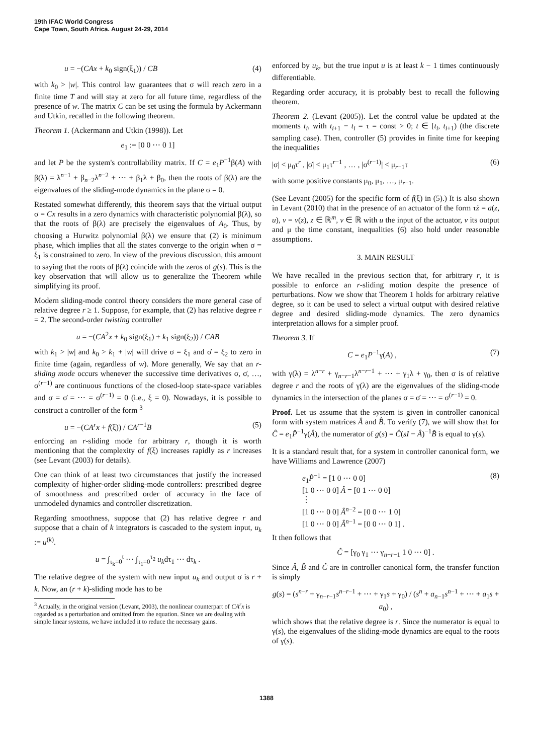19th IFAC World Congress
Cape Town, South Africa. August 24-29, 2014
u = −(CAx + k<sub>0</sub> sign(ξ<sub>1</sub>)) / CB (4)
with k<sub>0</sub> > |w|. This control law guarantees that σ will reach zero in a finite time T and will stay at zero for all future time, regardless of the presence of w. The matrix C can be set using the formula by Ackermann and Utkin, recalled in the following theorem.
Theorem 1. (Ackermann and Utkin (1998)). Let
e<sub>1</sub> := [0 0 ⋯ 0 1]
and let P be the system's controllability matrix. If C = e<sub>1</sub>P<sup>−1</sup>β(A) with β(λ) = λ<sup>n−1</sup> + β<sub>n−2</sub>λ<sup>n−2</sup> + ⋯ + β<sub>1</sub>λ + β<sub>0</sub>, then the roots of β(λ) are the eigenvalues of the sliding-mode dynamics in the plane σ = 0.
Restated somewhat differently, this theorem says that the virtual output σ = Cx results in a zero dynamics with characteristic polynomial β(λ), so that the roots of β(λ) are precisely the eigenvalues of A<sub>0</sub>. Thus, by choosing a Hurwitz polynomial β(λ) we ensure that (2) is minimum phase, which implies that all the states converge to the origin when σ = ξ<sub>1</sub> is constrained to zero. In view of the previous discussion, this amount to saying that the roots of β(λ) coincide with the zeros of g(s). This is the key observation that will allow us to generalize the Theorem while simplifying its proof.
Modern sliding-mode control theory considers the more general case of relative degree r ≥ 1. Suppose, for example, that (2) has relative degree r = 2. The second-order twisting controller
u = −(CA<sup>2</sup>x + k<sub>0</sub> sign(ξ<sub>1</sub>) + k<sub>1</sub> sign(ξ<sub>2</sub>)) / CAB
with k<sub>1</sub> > |w| and k<sub>0</sub> > k<sub>1</sub> + |w| will drive σ = ξ<sub>1</sub> and σ̇ = ξ<sub>2</sub> to zero in finite time (again, regardless of w). More generally, We say that an r-sliding mode occurs whenever the successive time derivatives σ, σ̇, …, σ<sup>(r−1)</sup> are continuous functions of the closed-loop state-space variables and σ = σ̇ = ⋯ = σ<sup>(r−1)</sup> = 0 (i.e., ξ = 0). Nowadays, it is possible to construct a controller of the form <sup>3</sup>
u = −(CA<sup>r</sup>x + f(ξ)) / CA<sup>r−1</sup>B (5)
enforcing an r-sliding mode for arbitrary r, though it is worth mentioning that the complexity of f(ξ) increases rapidly as r increases (see Levant (2003) for details).
One can think of at least two circumstances that justify the increased complexity of higher-order sliding-mode controllers: prescribed degree of smoothness and prescribed order of accuracy in the face of unmodeled dynamics and controller discretization.
Regarding smoothness, suppose that (2) has relative degree r and suppose that a chain of k integrators is cascaded to the system input, u<sub>k</sub> := u<sup>(k)</sup>.
u = ∫<sub>τ<sub>k</sub>=0</sub><sup>t</sup> ⋯ ∫<sub>τ<sub>1</sub>=0</sub><sup>τ<sub>2</sub></sup> u<sub>k</sub>dτ<sub>1</sub> ⋯ dτ<sub>k</sub> .
The relative degree of the system with new input u<sub>k</sub> and output σ is r + k. Now, an (r + k)-sliding mode has to be
<sup>3</sup> Actually, in the original version (Levant, 2003), the nonlinear counterpart of CA<sup>r</sup>x is regarded as a perturbation and omitted from the equation. Since we are dealing with simple linear systems, we have included it to reduce the necessary gains.
enforced by u<sub>k</sub>, but the true input u is at least k − 1 times continuously differentiable.
Regarding order accuracy, it is probably best to recall the following theorem.
Theorem 2. (Levant (2005)). Let the control value be updated at the moments t<sub>i</sub>, with t<sub>i+1</sub> − t<sub>i</sub> = τ = const > 0; t ∈ [t<sub>i</sub>, t<sub>i+1</sub>) (the discrete sampling case). Then, controller (5) provides in finite time for keeping the inequalities
|σ| < μ<sub>0</sub>τ<sup>r</sup> , |σ̇| < μ<sub>1</sub>τ<sup>r−1</sup> , … , |σ<sup>(r−1)</sup>| < μ<sub>r−1</sub>τ (6)
with some positive constants μ<sub>0</sub>, μ<sub>1</sub>, …, μ<sub>r−1</sub>.
(See Levant (2005) for the specific form of f(ξ) in (5).) It is also shown in Levant (2010) that in the presence of an actuator of the form τż = a(z, u), v = v(z), z ∈ ℝ<sup>m</sup>, v ∈ ℝ with u the input of the actuator, v its output and μ the time constant, inequalities (6) also hold under reasonable assumptions.
3. MAIN RESULT
We have recalled in the previous section that, for arbitrary r, it is possible to enforce an r-sliding motion despite the presence of perturbations. Now we show that Theorem 1 holds for arbitrary relative degree, so it can be used to select a virtual output with desired relative degree and desired sliding-mode dynamics. The zero dynamics interpretation allows for a simpler proof.
Theorem 3. If
C = e<sub>1</sub>P<sup>−1</sup>γ(A) , (7)
with γ(λ) = λ<sup>n−r</sup> + γ<sub>n−r−1</sub>λ<sup>n−r−1</sup> + ⋯ + γ<sub>1</sub>λ + γ<sub>0</sub>, then σ is of relative degree r and the roots of γ(λ) are the eigenvalues of the sliding-mode dynamics in the intersection of the planes σ = σ̇ = ⋯ = σ<sup>(r−1)</sup> = 0.
Proof. Let us assume that the system is given in controller canonical form with system matrices Â and B̂. To verify (7), we will show that for Ĉ = e<sub>1</sub>P̂<sup>−1</sup>γ(Â), the numerator of g(s) = Ĉ(sI − Â)<sup>−1</sup>B̂ is equal to γ(s).
It is a standard result that, for a system in controller canonical form, we have Williams and Lawrence (2007)
e<sub>1</sub>P̂<sup>−1</sup> = [1 0 ⋯ 0 0]
[1 0 ⋯ 0 0] Â = [0 1 ⋯ 0 0]
⋮
[1 0 ⋯ 0 0] Â<sup>n−2</sup> = [0 0 ⋯ 1 0]
[1 0 ⋯ 0 0] Â<sup>n−1</sup> = [0 0 ⋯ 0 1] . (8)
It then follows that
Ĉ = [γ<sub>0</sub> γ<sub>1</sub> ⋯ γ<sub>n−r−1</sub> 1 0 ⋯ 0] .
Since Â, B̂ and Ĉ are in controller canonical form, the transfer function is simply
g(s) = (s<sup>n−r</sup> + γ<sub>n−r−1</sub>s<sup>n−r−1</sup> + ⋯ + γ<sub>1</sub>s + γ<sub>0</sub>) / (s<sup>n</sup> + a<sub>n−1</sub>s<sup>n−1</sup> + ⋯ + a<sub>1</sub>s + a<sub>0</sub>) ,
which shows that the relative degree is r. Since the numerator is equal to γ(s), the eigenvalues of the sliding-mode dynamics are equal to the roots of γ(s).
1388